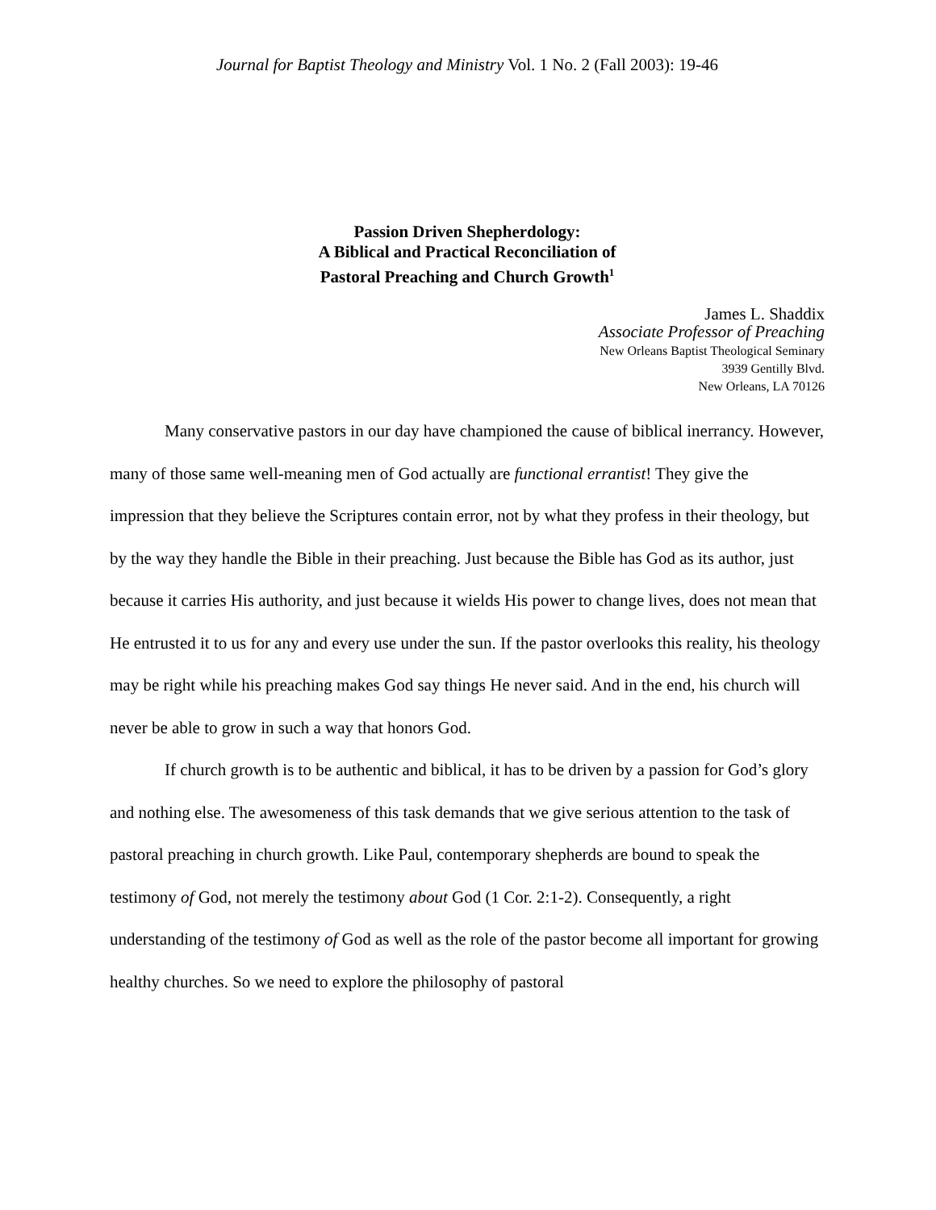Journal for Baptist Theology and Ministry Vol. 1 No. 2 (Fall 2003): 19-46
Passion Driven Shepherdology:
A Biblical and Practical Reconciliation of
Pastoral Preaching and Church Growth<sup>1</sup>
James L. Shaddix
Associate Professor of Preaching
New Orleans Baptist Theological Seminary
3939 Gentilly Blvd.
New Orleans, LA 70126
Many conservative pastors in our day have championed the cause of biblical inerrancy. However, many of those same well-meaning men of God actually are functional errantist! They give the impression that they believe the Scriptures contain error, not by what they profess in their theology, but by the way they handle the Bible in their preaching. Just because the Bible has God as its author, just because it carries His authority, and just because it wields His power to change lives, does not mean that He entrusted it to us for any and every use under the sun. If the pastor overlooks this reality, his theology may be right while his preaching makes God say things He never said. And in the end, his church will never be able to grow in such a way that honors God.
If church growth is to be authentic and biblical, it has to be driven by a passion for God’s glory and nothing else. The awesomeness of this task demands that we give serious attention to the task of pastoral preaching in church growth. Like Paul, contemporary shepherds are bound to speak the testimony of God, not merely the testimony about God (1 Cor. 2:1-2). Consequently, a right understanding of the testimony of God as well as the role of the pastor become all important for growing healthy churches. So we need to explore the philosophy of pastoral